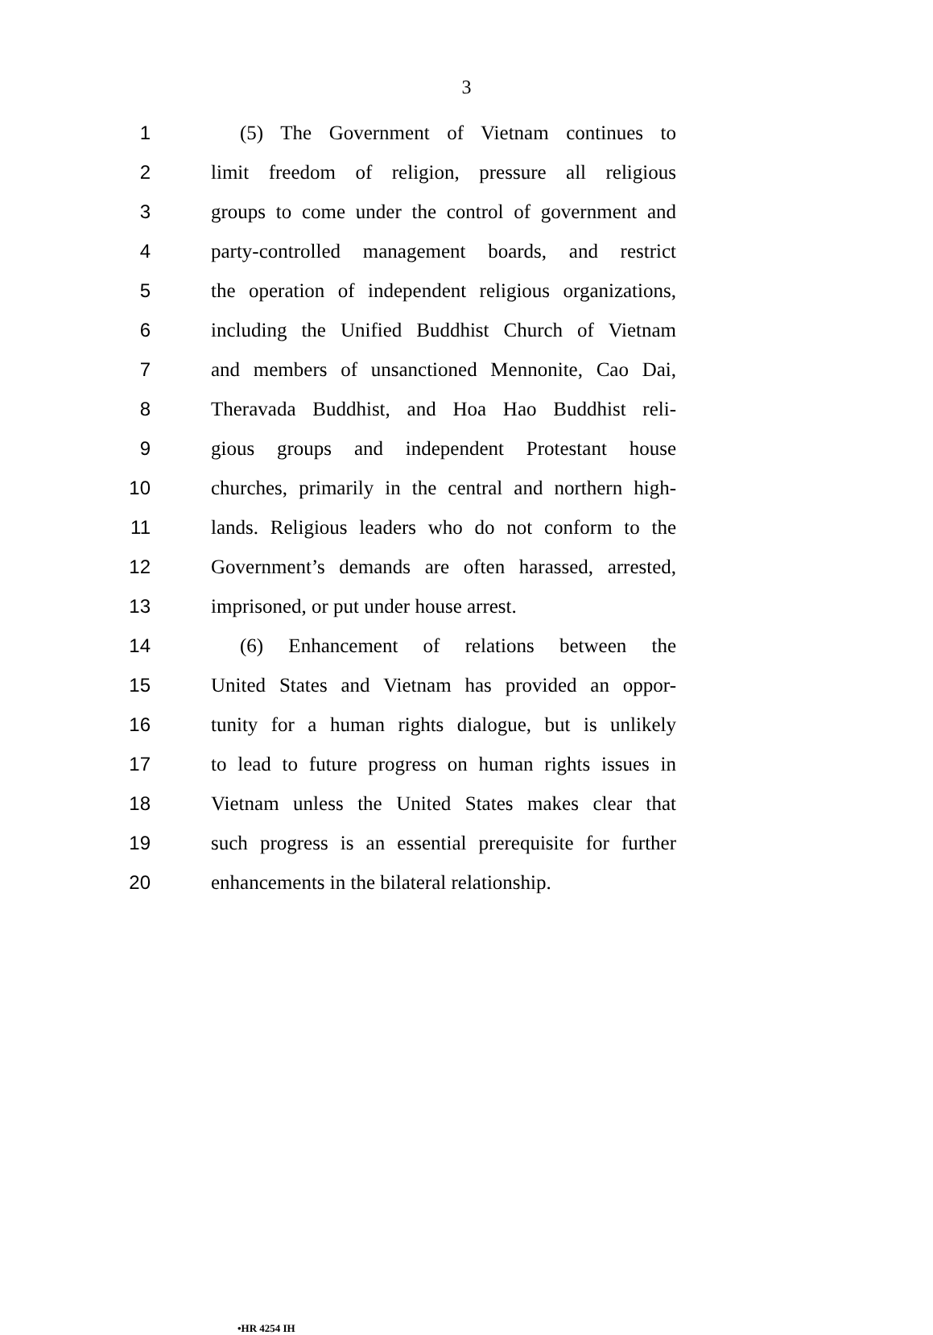3
1 (5) The Government of Vietnam continues to
2 limit freedom of religion, pressure all religious
3 groups to come under the control of government and
4 party-controlled management boards, and restrict
5 the operation of independent religious organizations,
6 including the Unified Buddhist Church of Vietnam
7 and members of unsanctioned Mennonite, Cao Dai,
8 Theravada Buddhist, and Hoa Hao Buddhist reli-
9 gious groups and independent Protestant house
10 churches, primarily in the central and northern high-
11 lands. Religious leaders who do not conform to the
12 Government’s demands are often harassed, arrested,
13 imprisoned, or put under house arrest.
14 (6) Enhancement of relations between the
15 United States and Vietnam has provided an oppor-
16 tunity for a human rights dialogue, but is unlikely
17 to lead to future progress on human rights issues in
18 Vietnam unless the United States makes clear that
19 such progress is an essential prerequisite for further
20 enhancements in the bilateral relationship.
•HR 4254 IH